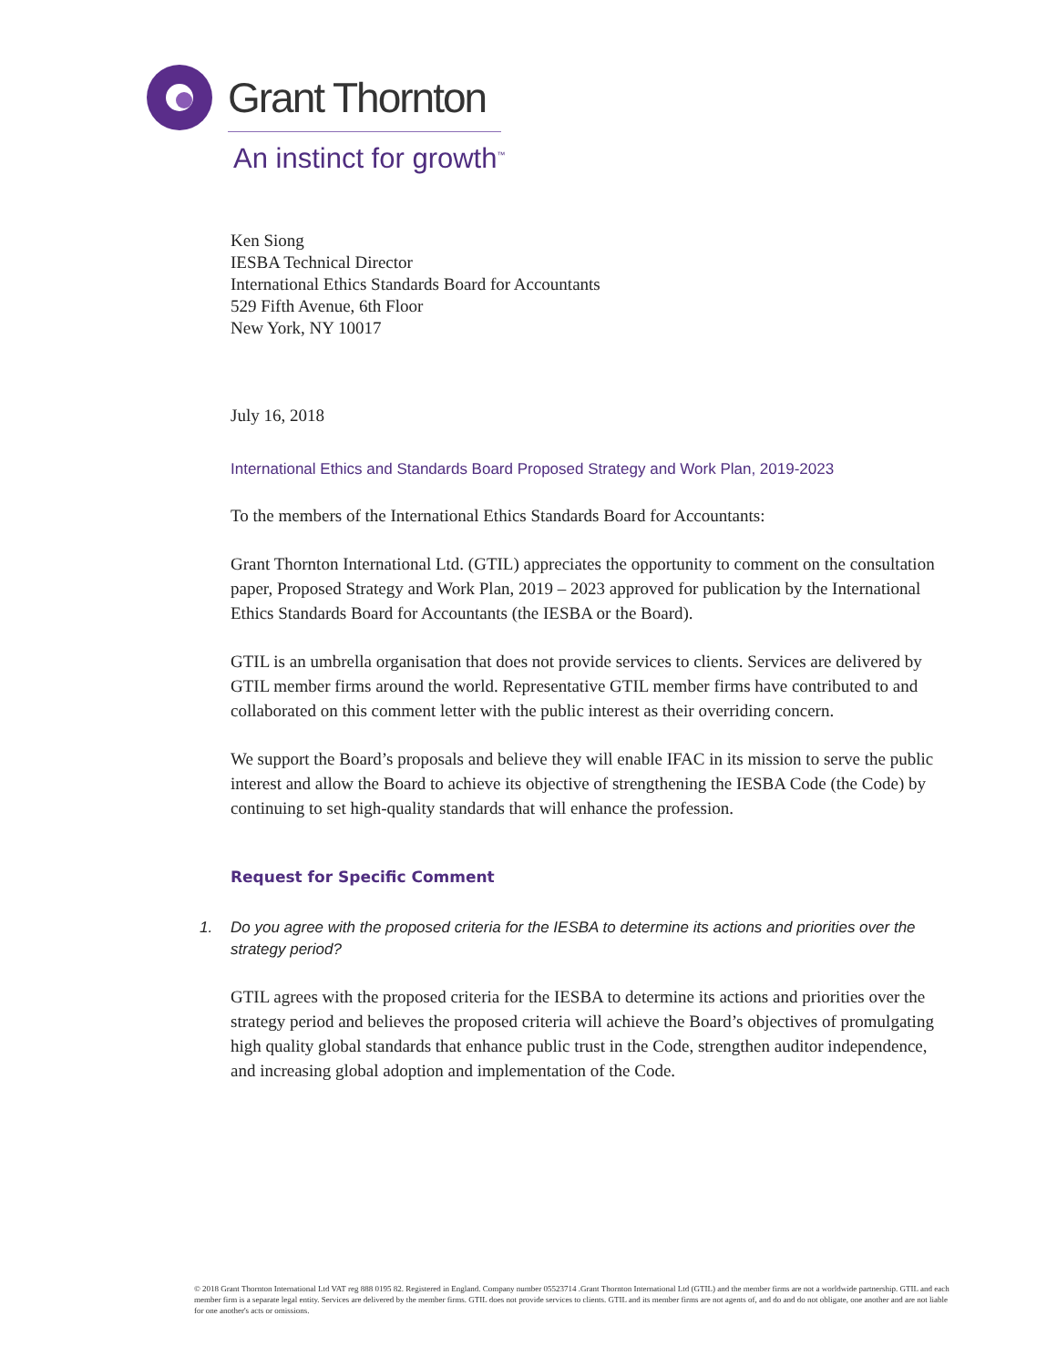Grant Thornton
An instinct for growth<sup>™</sup>
Ken Siong
IESBA Technical Director
International Ethics Standards Board for Accountants
529 Fifth Avenue, 6th Floor
New York, NY 10017
July 16, 2018
International Ethics and Standards Board Proposed Strategy and Work Plan, 2019-2023
To the members of the International Ethics Standards Board for Accountants:
Grant Thornton International Ltd. (GTIL) appreciates the opportunity to comment on the consultation paper, Proposed Strategy and Work Plan, 2019 – 2023 approved for publication by the International Ethics Standards Board for Accountants (the IESBA or the Board).
GTIL is an umbrella organisation that does not provide services to clients. Services are delivered by GTIL member firms around the world. Representative GTIL member firms have contributed to and collaborated on this comment letter with the public interest as their overriding concern.
We support the Board’s proposals and believe they will enable IFAC in its mission to serve the public interest and allow the Board to achieve its objective of strengthening the IESBA Code (the Code) by continuing to set high-quality standards that will enhance the profession.
Request for Specific Comment
1. Do you agree with the proposed criteria for the IESBA to determine its actions and priorities over the strategy period?
GTIL agrees with the proposed criteria for the IESBA to determine its actions and priorities over the strategy period and believes the proposed criteria will achieve the Board’s objectives of promulgating high quality global standards that enhance public trust in the Code, strengthen auditor independence, and increasing global adoption and implementation of the Code.
© 2018 Grant Thornton International Ltd VAT reg 888 0195 82. Registered in England. Company number 05523714 .Grant Thornton International Ltd (GTIL) and the member firms are not a worldwide partnership. GTIL and each member firm is a separate legal entity. Services are delivered by the member firms. GTIL does not provide services to clients. GTIL and its member firms are not agents of, and do and do not obligate, one another and are not liable for one another's acts or omissions.